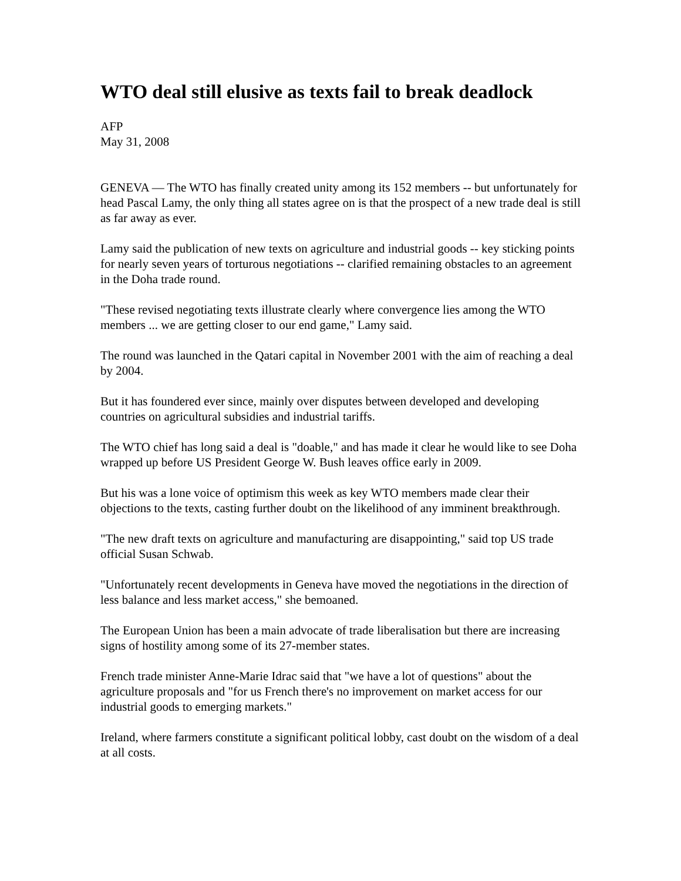WTO deal still elusive as texts fail to break deadlock
AFP
May 31, 2008
GENEVA — The WTO has finally created unity among its 152 members -- but unfortunately for head Pascal Lamy, the only thing all states agree on is that the prospect of a new trade deal is still as far away as ever.
Lamy said the publication of new texts on agriculture and industrial goods -- key sticking points for nearly seven years of torturous negotiations -- clarified remaining obstacles to an agreement in the Doha trade round.
"These revised negotiating texts illustrate clearly where convergence lies among the WTO members ... we are getting closer to our end game," Lamy said.
The round was launched in the Qatari capital in November 2001 with the aim of reaching a deal by 2004.
But it has foundered ever since, mainly over disputes between developed and developing countries on agricultural subsidies and industrial tariffs.
The WTO chief has long said a deal is "doable," and has made it clear he would like to see Doha wrapped up before US President George W. Bush leaves office early in 2009.
But his was a lone voice of optimism this week as key WTO members made clear their objections to the texts, casting further doubt on the likelihood of any imminent breakthrough.
"The new draft texts on agriculture and manufacturing are disappointing," said top US trade official Susan Schwab.
"Unfortunately recent developments in Geneva have moved the negotiations in the direction of less balance and less market access," she bemoaned.
The European Union has been a main advocate of trade liberalisation but there are increasing signs of hostility among some of its 27-member states.
French trade minister Anne-Marie Idrac said that "we have a lot of questions" about the agriculture proposals and "for us French there's no improvement on market access for our industrial goods to emerging markets."
Ireland, where farmers constitute a significant political lobby, cast doubt on the wisdom of a deal at all costs.